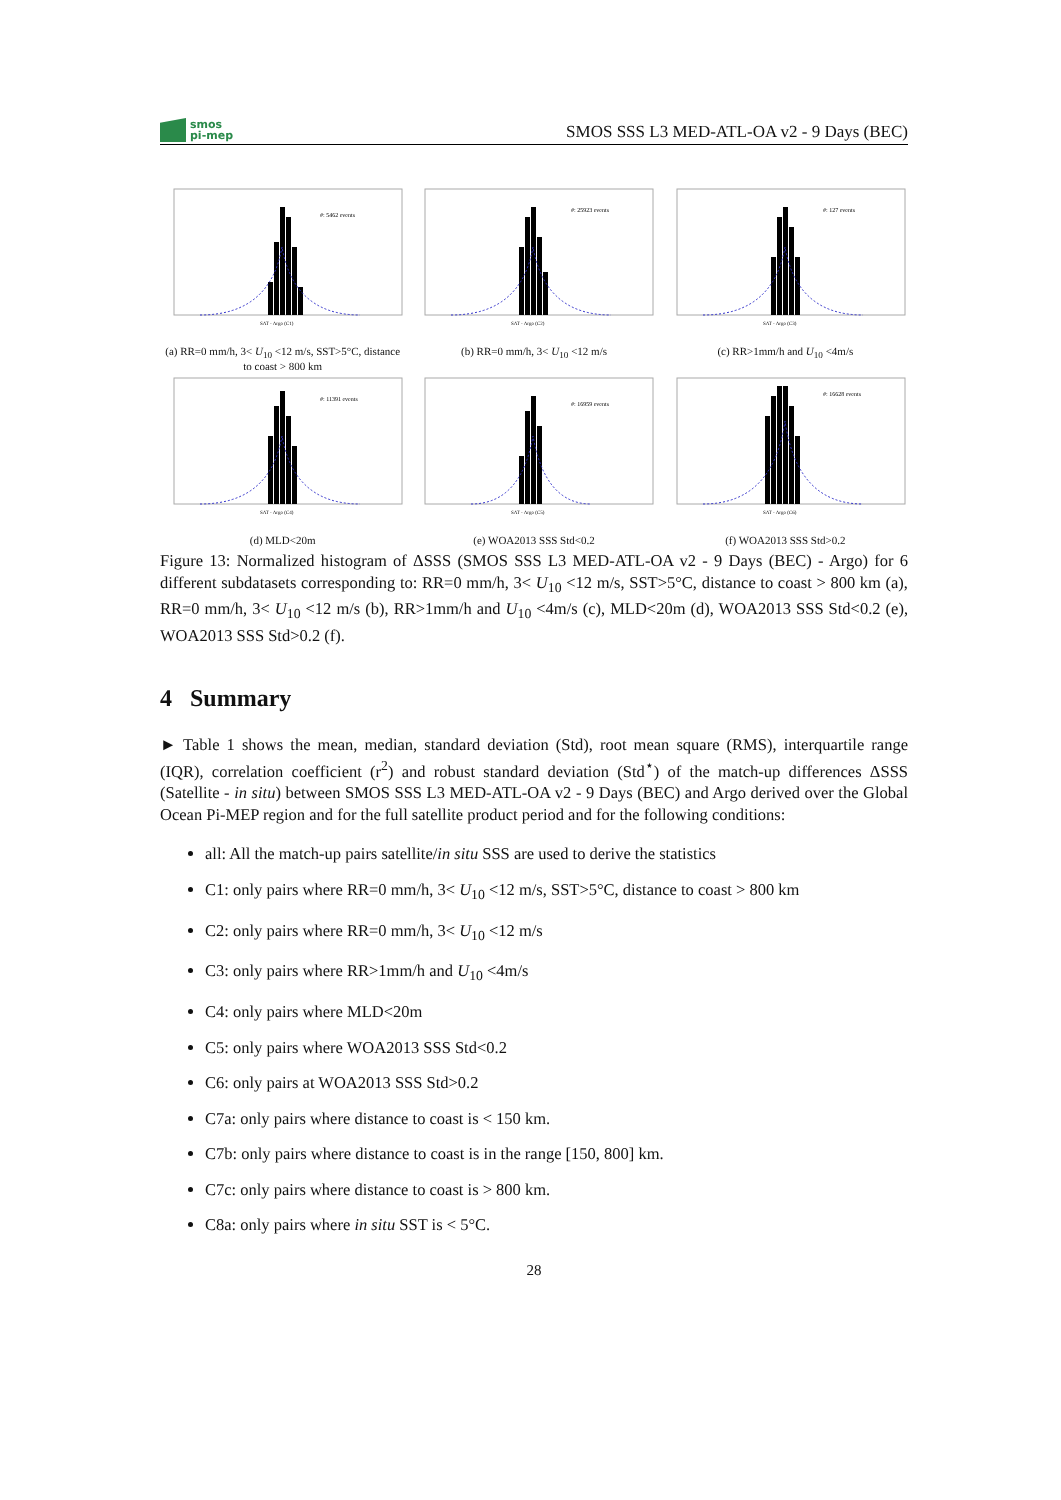smos
pi-mep
SMOS SSS L3 MED-ATL-OA v2 - 9 Days (BEC)
#: 5462 events
SAT - Argo (C1)
(a) RR=0 mm/h, 3< U<sub>10</sub> <12 m/s, SST>5°C, distance to coast > 800 km
#: 25923 events
SAT - Argo (C2)
(b) RR=0 mm/h, 3< U<sub>10</sub> <12 m/s
#: 127 events
SAT - Argo (C3)
(c) RR>1mm/h and U<sub>10</sub> <4m/s
#: 11391 events
SAT - Argo (C4)
(d) MLD<20m
#: 16959 events
SAT - Argo (C5)
(e) WOA2013 SSS Std<0.2
#: 16628 events
SAT - Argo (C6)
(f) WOA2013 SSS Std>0.2
Figure 13: Normalized histogram of ΔSSS (SMOS SSS L3 MED-ATL-OA v2 - 9 Days (BEC) - Argo) for 6 different subdatasets corresponding to: RR=0 mm/h, 3< U<sub>10</sub> <12 m/s, SST>5°C, distance to coast > 800 km (a), RR=0 mm/h, 3< U<sub>10</sub> <12 m/s (b), RR>1mm/h and U<sub>10</sub> <4m/s (c), MLD<20m (d), WOA2013 SSS Std<0.2 (e), WOA2013 SSS Std>0.2 (f).
4 Summary
► Table 1 shows the mean, median, standard deviation (Std), root mean square (RMS), interquartile range (IQR), correlation coefficient (r<sup>2</sup>) and robust standard deviation (Std<sup>⋆</sup>) of the match-up differences ΔSSS (Satellite - in situ) between SMOS SSS L3 MED-ATL-OA v2 - 9 Days (BEC) and Argo derived over the Global Ocean Pi-MEP region and for the full satellite product period and for the following conditions:
all: All the match-up pairs satellite/in situ SSS are used to derive the statistics
C1: only pairs where RR=0 mm/h, 3< U<sub>10</sub> <12 m/s, SST>5°C, distance to coast > 800 km
C2: only pairs where RR=0 mm/h, 3< U<sub>10</sub> <12 m/s
C3: only pairs where RR>1mm/h and U<sub>10</sub> <4m/s
C4: only pairs where MLD<20m
C5: only pairs where WOA2013 SSS Std<0.2
C6: only pairs at WOA2013 SSS Std>0.2
C7a: only pairs where distance to coast is < 150 km.
C7b: only pairs where distance to coast is in the range [150, 800] km.
C7c: only pairs where distance to coast is > 800 km.
C8a: only pairs where in situ SST is < 5°C.
28